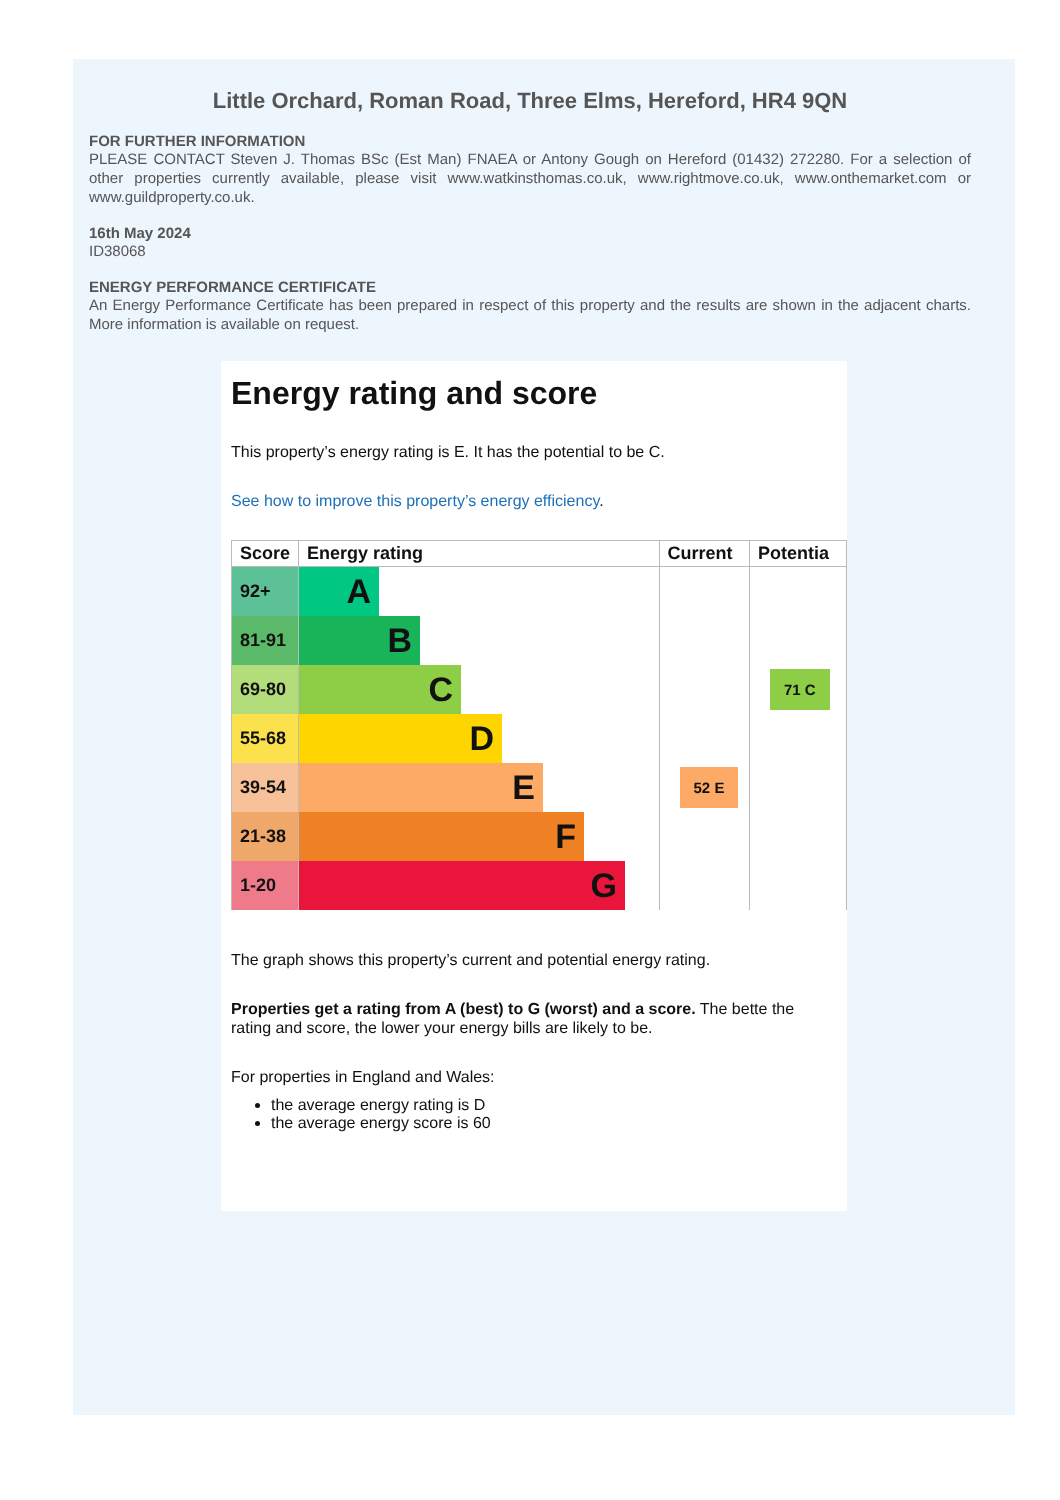Little Orchard, Roman Road, Three Elms, Hereford, HR4 9QN
FOR FURTHER INFORMATION
PLEASE CONTACT Steven J. Thomas BSc (Est Man) FNAEA or Antony Gough on Hereford (01432) 272280. For a selection of other properties currently available, please visit www.watkinsthomas.co.uk, www.rightmove.co.uk, www.onthemarket.com or www.guildproperty.co.uk.
16th May 2024
ID38068
ENERGY PERFORMANCE CERTIFICATE
An Energy Performance Certificate has been prepared in respect of this property and the results are shown in the adjacent charts. More information is available on request.
Energy rating and score
This property’s energy rating is E. It has the potential to be C.
See how to improve this property’s energy efficiency.
| Score | Energy rating | Current | Potentia |
| --- | --- | --- | --- |
| 92+ | A | | |
| 81-91 | B | | |
| 69-80 | C | | 71 C |
| 55-68 | D | | |
| 39-54 | E | 52 E | |
| 21-38 | F | | |
| 1-20 | G | | |
The graph shows this property’s current and potential energy rating.
Properties get a rating from A (best) to G (worst) and a score. The bette the rating and score, the lower your energy bills are likely to be.
For properties in England and Wales:
the average energy rating is D
the average energy score is 60